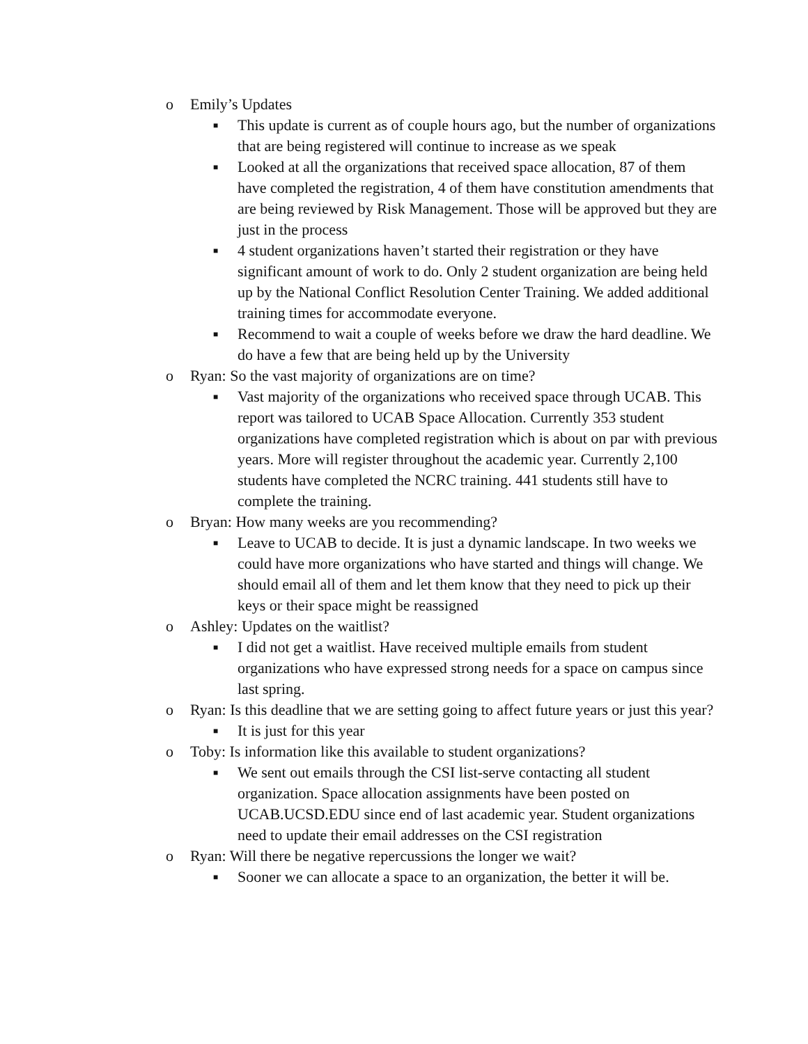o Emily’s Updates
■ This update is current as of couple hours ago, but the number of organizations that are being registered will continue to increase as we speak
■ Looked at all the organizations that received space allocation, 87 of them have completed the registration, 4 of them have constitution amendments that are being reviewed by Risk Management. Those will be approved but they are just in the process
■ 4 student organizations haven’t started their registration or they have significant amount of work to do. Only 2 student organization are being held up by the National Conflict Resolution Center Training. We added additional training times for accommodate everyone.
■ Recommend to wait a couple of weeks before we draw the hard deadline. We do have a few that are being held up by the University
o Ryan: So the vast majority of organizations are on time?
■ Vast majority of the organizations who received space through UCAB. This report was tailored to UCAB Space Allocation. Currently 353 student organizations have completed registration which is about on par with previous years. More will register throughout the academic year. Currently 2,100 students have completed the NCRC training. 441 students still have to complete the training.
o Bryan: How many weeks are you recommending?
■ Leave to UCAB to decide. It is just a dynamic landscape. In two weeks we could have more organizations who have started and things will change. We should email all of them and let them know that they need to pick up their keys or their space might be reassigned
o Ashley: Updates on the waitlist?
■ I did not get a waitlist. Have received multiple emails from student organizations who have expressed strong needs for a space on campus since last spring.
o Ryan: Is this deadline that we are setting going to affect future years or just this year?
■ It is just for this year
o Toby: Is information like this available to student organizations?
■ We sent out emails through the CSI list-serve contacting all student organization. Space allocation assignments have been posted on UCAB.UCSD.EDU since end of last academic year. Student organizations need to update their email addresses on the CSI registration
o Ryan: Will there be negative repercussions the longer we wait?
■ Sooner we can allocate a space to an organization, the better it will be.